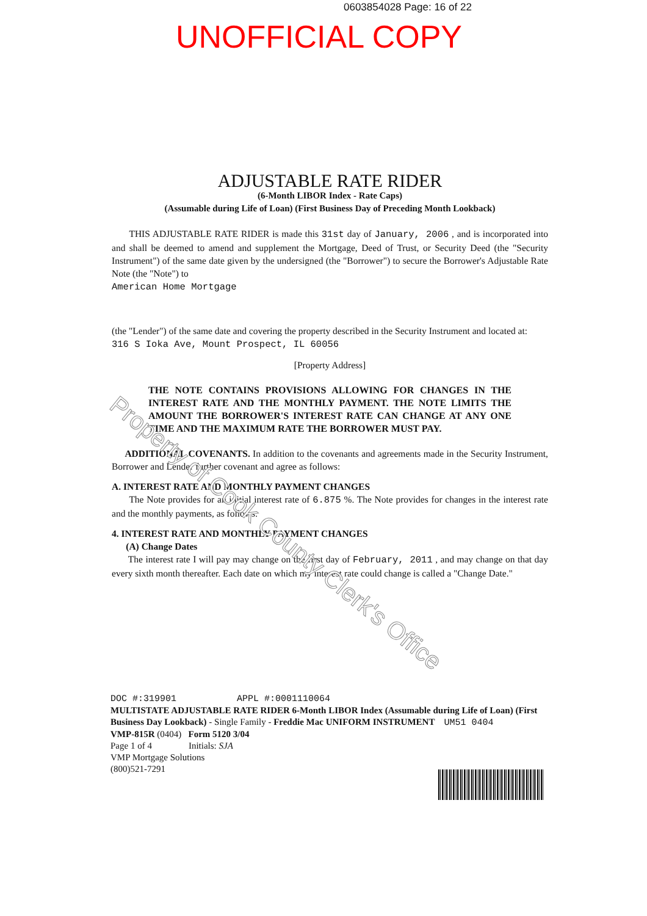0603854028 Page: 16 of 22
UNOFFICIAL COPY
ADJUSTABLE RATE RIDER
(6-Month LIBOR Index - Rate Caps)
(Assumable during Life of Loan) (First Business Day of Preceding Month Lookback)
THIS ADJUSTABLE RATE RIDER is made this 31st day of January, 2006 , and is incorporated into and shall be deemed to amend and supplement the Mortgage, Deed of Trust, or Security Deed (the "Security Instrument") of the same date given by the undersigned (the "Borrower") to secure the Borrower's Adjustable Rate Note (the "Note") to
American Home Mortgage
(the "Lender") of the same date and covering the property described in the Security Instrument and located at:
316 S Ioka Ave, Mount Prospect, IL 60056
[Property Address]
THE NOTE CONTAINS PROVISIONS ALLOWING FOR CHANGES IN THE INTEREST RATE AND THE MONTHLY PAYMENT. THE NOTE LIMITS THE AMOUNT THE BORROWER'S INTEREST RATE CAN CHANGE AT ANY ONE TIME AND THE MAXIMUM RATE THE BORROWER MUST PAY.
ADDITIONAL COVENANTS. In addition to the covenants and agreements made in the Security Instrument, Borrower and Lender further covenant and agree as follows:
A. INTEREST RATE AND MONTHLY PAYMENT CHANGES
The Note provides for an initial interest rate of 6.875 %. The Note provides for changes in the interest rate and the monthly payments, as follows:
4. INTEREST RATE AND MONTHLY PAYMENT CHANGES
(A) Change Dates
The interest rate I will pay may change on the first day of February, 2011 , and may change on that day every sixth month thereafter. Each date on which my interest rate could change is called a "Change Date."
Property of Cook County Clerk's Office
DOC #:319901 APPL #:0001110064
MULTISTATE ADJUSTABLE RATE RIDER 6-Month LIBOR Index (Assumable during Life of Loan) (First Business Day Lookback) - Single Family - Freddie Mac UNIFORM INSTRUMENT UM51 0404
VMP-815R (0404) Form 5120 3/04
Page 1 of 4 Initials: SJA
VMP Mortgage Solutions
(800)521-7291